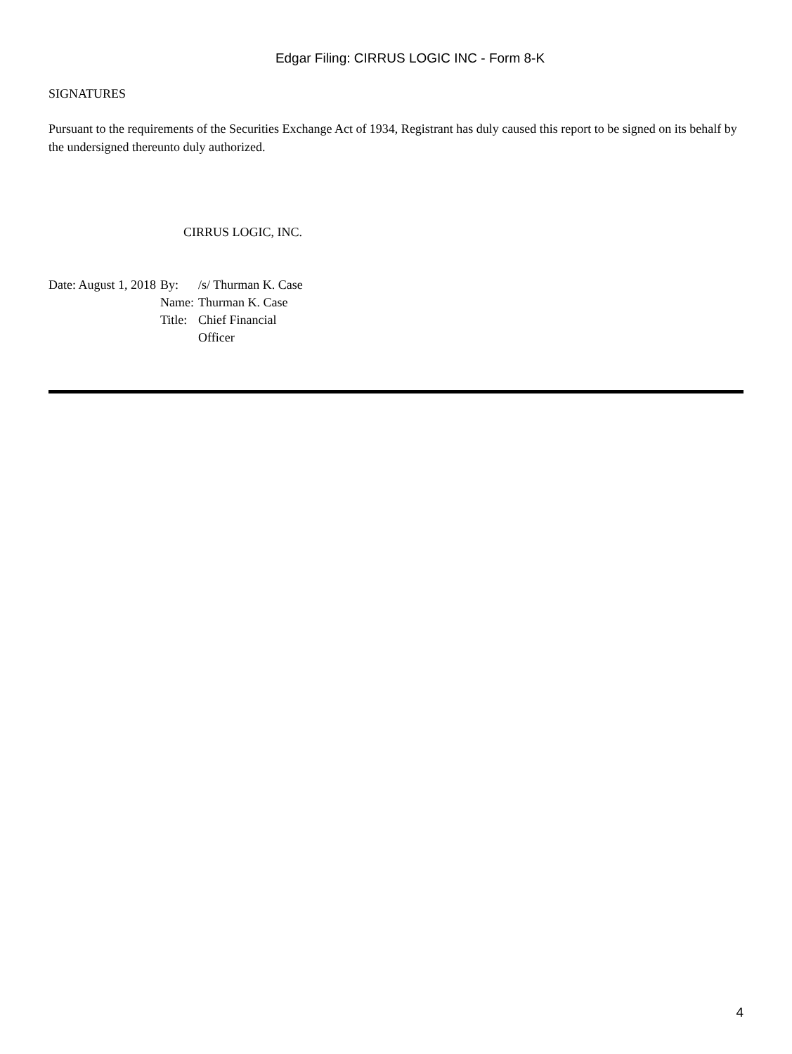Edgar Filing: CIRRUS LOGIC INC - Form 8-K
SIGNATURES
Pursuant to the requirements of the Securities Exchange Act of 1934, Registrant has duly caused this report to be signed on its behalf by the undersigned thereunto duly authorized.
CIRRUS LOGIC, INC.
| Date: August 1, 2018 | By: | /s/ Thurman K. Case |
| | Name: | Thurman K. Case |
| | Title: | Chief Financial Officer |
4